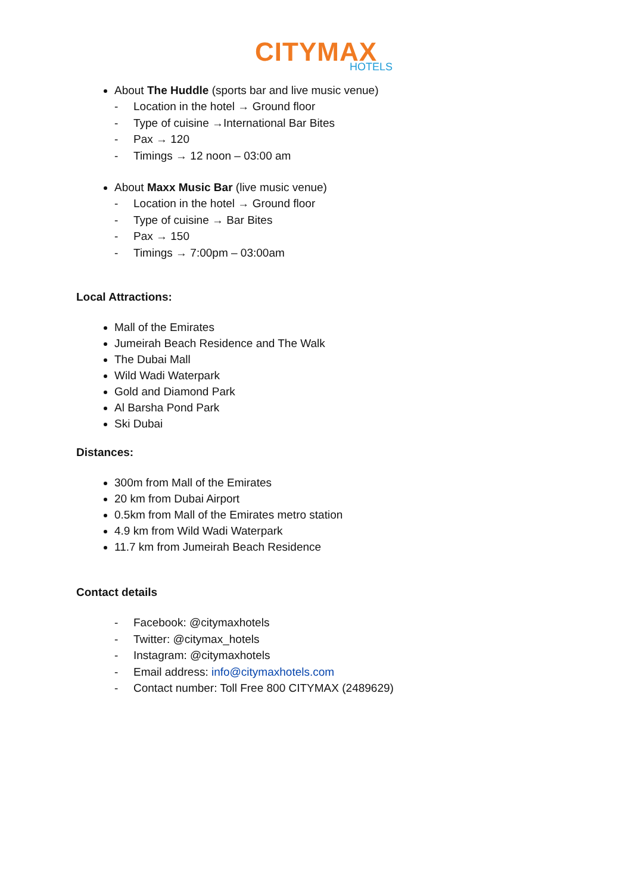CITYMAX
HOTELS
About The Huddle (sports bar and live music venue)
- Location in the hotel → Ground floor
- Type of cuisine →International Bar Bites
- Pax → 120
- Timings → 12 noon – 03:00 am
About Maxx Music Bar (live music venue)
- Location in the hotel → Ground floor
- Type of cuisine → Bar Bites
- Pax → 150
- Timings → 7:00pm – 03:00am
Local Attractions:
Mall of the Emirates
Jumeirah Beach Residence and The Walk
The Dubai Mall
Wild Wadi Waterpark
Gold and Diamond Park
Al Barsha Pond Park
Ski Dubai
Distances:
300m from Mall of the Emirates
20 km from Dubai Airport
0.5km from Mall of the Emirates metro station
4.9 km from Wild Wadi Waterpark
11.7 km from Jumeirah Beach Residence
Contact details
- Facebook: @citymaxhotels
- Twitter: @citymax_hotels
- Instagram: @citymaxhotels
- Email address: info@citymaxhotels.com
- Contact number: Toll Free 800 CITYMAX (2489629)